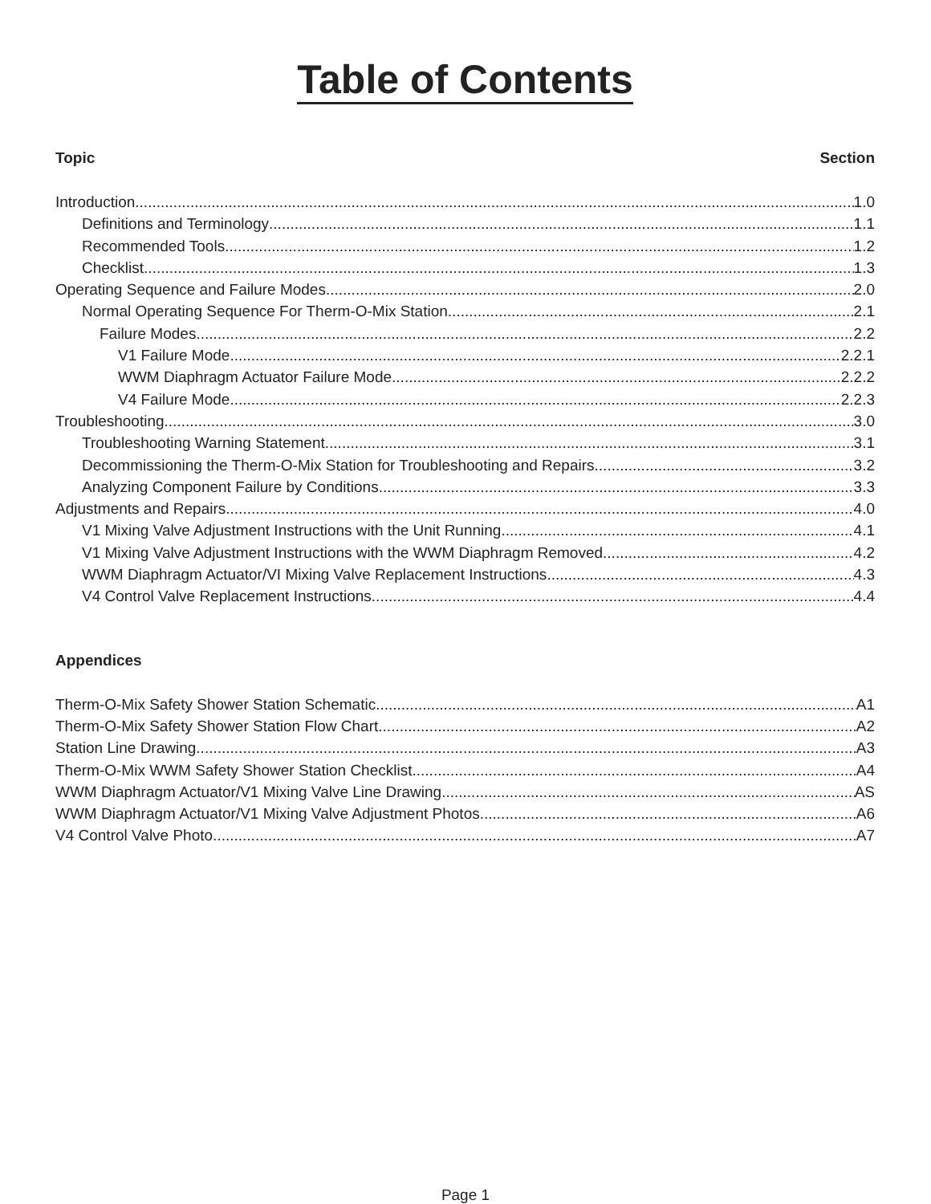Table of Contents
Topic Section
Introduction 1.0
Definitions and Terminology 1.1
Recommended Tools 1.2
Checklist 1.3
Operating Sequence and Failure Modes 2.0
Normal Operating Sequence For Therm-O-Mix Station 2.1
Failure Modes 2.2
V1 Failure Mode 2.2.1
WWM Diaphragm Actuator Failure Mode 2.2.2
V4 Failure Mode 2.2.3
Troubleshooting 3.0
Troubleshooting Warning Statement 3.1
Decommissioning the Therm-O-Mix Station for Troubleshooting and Repairs 3.2
Analyzing Component Failure by Conditions 3.3
Adjustments and Repairs 4.0
V1 Mixing Valve Adjustment Instructions with the Unit Running 4.1
V1 Mixing Valve Adjustment Instructions with the WWM Diaphragm Removed 4.2
WWM Diaphragm Actuator/VI Mixing Valve Replacement Instructions 4.3
V4 Control Valve Replacement Instructions 4.4
Appendices
Therm-O-Mix Safety Shower Station Schematic A1
Therm-O-Mix Safety Shower Station Flow Chart A2
Station Line Drawing A3
Therm-O-Mix WWM Safety Shower Station Checklist A4
WWM Diaphragm Actuator/V1 Mixing Valve Line Drawing AS
WWM Diaphragm Actuator/V1 Mixing Valve Adjustment Photos A6
V4 Control Valve Photo A7
Page 1